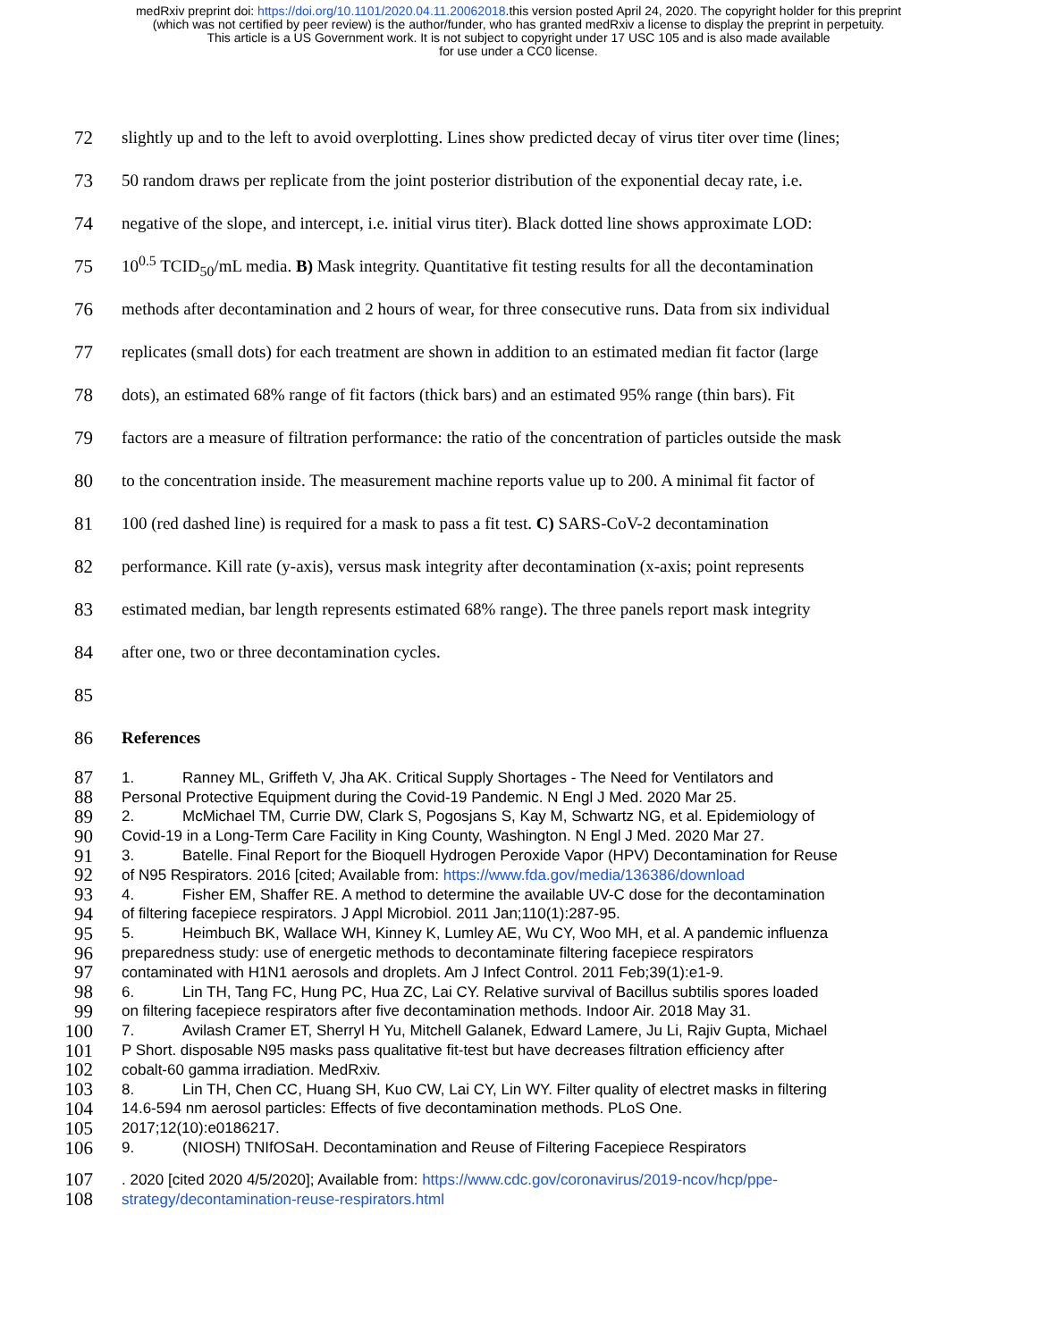medRxiv preprint doi: https://doi.org/10.1101/2020.04.11.20062018.this version posted April 24, 2020. The copyright holder for this preprint
(which was not certified by peer review) is the author/funder, who has granted medRxiv a license to display the preprint in perpetuity.
This article is a US Government work. It is not subject to copyright under 17 USC 105 and is also made available
for use under a CC0 license.
72 slightly up and to the left to avoid overplotting. Lines show predicted decay of virus titer over time (lines;
73 50 random draws per replicate from the joint posterior distribution of the exponential decay rate, i.e.
74 negative of the slope, and intercept, i.e. initial virus titer). Black dotted line shows approximate LOD:
75 10<sup>0.5</sup> TCID<sub>50</sub>/mL media. B) Mask integrity. Quantitative fit testing results for all the decontamination
76 methods after decontamination and 2 hours of wear, for three consecutive runs. Data from six individual
77 replicates (small dots) for each treatment are shown in addition to an estimated median fit factor (large
78 dots), an estimated 68% range of fit factors (thick bars) and an estimated 95% range (thin bars). Fit
79 factors are a measure of filtration performance: the ratio of the concentration of particles outside the mask
80 to the concentration inside. The measurement machine reports value up to 200. A minimal fit factor of
81 100 (red dashed line) is required for a mask to pass a fit test. C) SARS-CoV-2 decontamination
82 performance. Kill rate (y-axis), versus mask integrity after decontamination (x-axis; point represents
83 estimated median, bar length represents estimated 68% range). The three panels report mask integrity
84 after one, two or three decontamination cycles.
85
86 References
87 1. Ranney ML, Griffeth V, Jha AK. Critical Supply Shortages - The Need for Ventilators and
88 Personal Protective Equipment during the Covid-19 Pandemic. N Engl J Med. 2020 Mar 25.
89 2. McMichael TM, Currie DW, Clark S, Pogosjans S, Kay M, Schwartz NG, et al. Epidemiology of
90 Covid-19 in a Long-Term Care Facility in King County, Washington. N Engl J Med. 2020 Mar 27.
91 3. Batelle. Final Report for the Bioquell Hydrogen Peroxide Vapor (HPV) Decontamination for Reuse
92 of N95 Respirators. 2016 [cited; Available from: https://www.fda.gov/media/136386/download
93 4. Fisher EM, Shaffer RE. A method to determine the available UV-C dose for the decontamination
94 of filtering facepiece respirators. J Appl Microbiol. 2011 Jan;110(1):287-95.
95 5. Heimbuch BK, Wallace WH, Kinney K, Lumley AE, Wu CY, Woo MH, et al. A pandemic influenza
96 preparedness study: use of energetic methods to decontaminate filtering facepiece respirators
97 contaminated with H1N1 aerosols and droplets. Am J Infect Control. 2011 Feb;39(1):e1-9.
98 6. Lin TH, Tang FC, Hung PC, Hua ZC, Lai CY. Relative survival of Bacillus subtilis spores loaded
99 on filtering facepiece respirators after five decontamination methods. Indoor Air. 2018 May 31.
100 7. Avilash Cramer ET, Sherryl H Yu, Mitchell Galanek, Edward Lamere, Ju Li, Rajiv Gupta, Michael
101 P Short. disposable N95 masks pass qualitative fit-test but have decreases filtration efficiency after
102 cobalt-60 gamma irradiation. MedRxiv.
103 8. Lin TH, Chen CC, Huang SH, Kuo CW, Lai CY, Lin WY. Filter quality of electret masks in filtering
104 14.6-594 nm aerosol particles: Effects of five decontamination methods. PLoS One.
105 2017;12(10):e0186217.
106 9. (NIOSH) TNIfOSaH. Decontamination and Reuse of Filtering Facepiece Respirators
107. 2020 [cited 2020 4/5/2020]; Available from: https://www.cdc.gov/coronavirus/2019-ncov/hcp/ppe-
108 strategy/decontamination-reuse-respirators.html